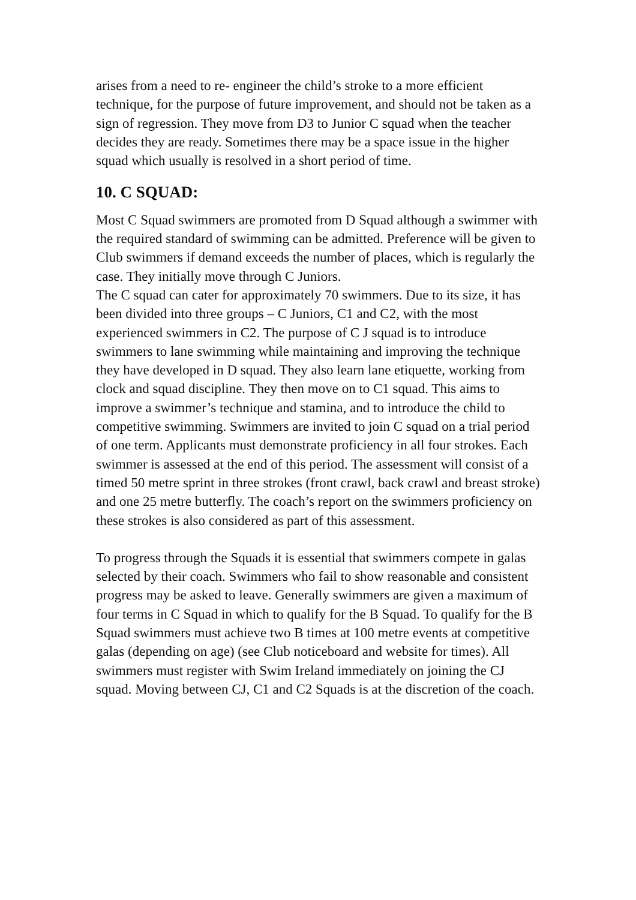arises from a need to re- engineer the child’s stroke to a more efficient technique, for the purpose of future improvement, and should not be taken as a sign of regression. They move from D3 to Junior C squad when the teacher decides they are ready. Sometimes there may be a space issue in the higher squad which usually is resolved in a short period of time.
10. C SQUAD:
Most C Squad swimmers are promoted from D Squad although a swimmer with the required standard of swimming can be admitted. Preference will be given to Club swimmers if demand exceeds the number of places, which is regularly the case. They initially move through C Juniors.
The C squad can cater for approximately 70 swimmers. Due to its size, it has been divided into three groups – C Juniors, C1 and C2, with the most experienced swimmers in C2. The purpose of C J squad is to introduce swimmers to lane swimming while maintaining and improving the technique they have developed in D squad. They also learn lane etiquette, working from clock and squad discipline. They then move on to C1 squad. This aims to improve a swimmer’s technique and stamina, and to introduce the child to competitive swimming. Swimmers are invited to join C squad on a trial period of one term. Applicants must demonstrate proficiency in all four strokes. Each swimmer is assessed at the end of this period. The assessment will consist of a timed 50 metre sprint in three strokes (front crawl, back crawl and breast stroke) and one 25 metre butterfly. The coach’s report on the swimmers proficiency on these strokes is also considered as part of this assessment.
To progress through the Squads it is essential that swimmers compete in galas selected by their coach. Swimmers who fail to show reasonable and consistent progress may be asked to leave. Generally swimmers are given a maximum of four terms in C Squad in which to qualify for the B Squad. To qualify for the B Squad swimmers must achieve two B times at 100 metre events at competitive galas (depending on age) (see Club noticeboard and website for times). All swimmers must register with Swim Ireland immediately on joining the CJ squad. Moving between CJ, C1 and C2 Squads is at the discretion of the coach.